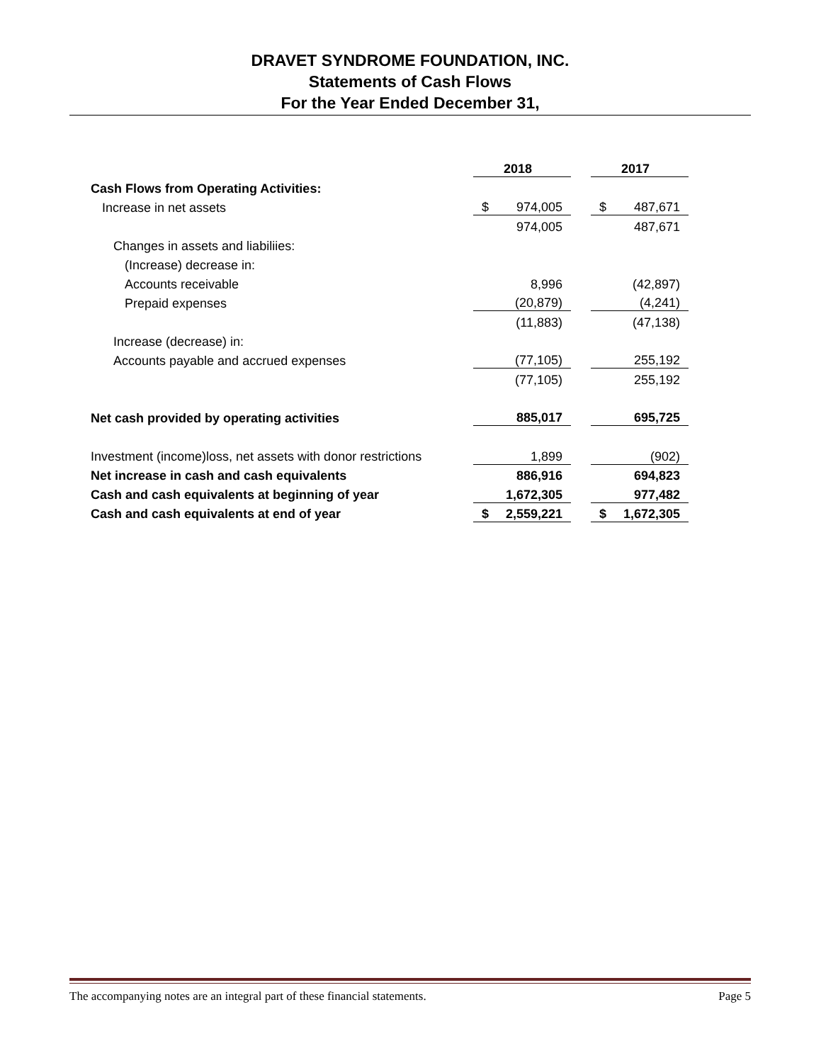DRAVET SYNDROME FOUNDATION, INC.
Statements of Cash Flows
For the Year Ended December 31,
| | 2018 | | 2017 |
| --- | --- | --- | --- |
| Cash Flows from Operating Activities: | | | |
| Increase in net assets | $ 974,005 | | $ 487,671 |
| | 974,005 | | 487,671 |
| Changes in assets and liabiliies: | | | |
| (Increase) decrease in: | | | |
| Accounts receivable | 8,996 | | (42,897) |
| Prepaid expenses | (20,879) | | (4,241) |
| | (11,883) | | (47,138) |
| Increase (decrease) in: | | | |
| Accounts payable and accrued expenses | (77,105) | | 255,192 |
| | (77,105) | | 255,192 |
| Net cash provided by operating activities | 885,017 | | 695,725 |
| Investment (income)loss, net assets with donor restrictions | 1,899 | | (902) |
| Net increase in cash and cash equivalents | 886,916 | | 694,823 |
| Cash and cash equivalents at beginning of year | 1,672,305 | | 977,482 |
| Cash and cash equivalents at end of year | $ 2,559,221 | | $ 1,672,305 |
The accompanying notes are an integral part of these financial statements. Page 5